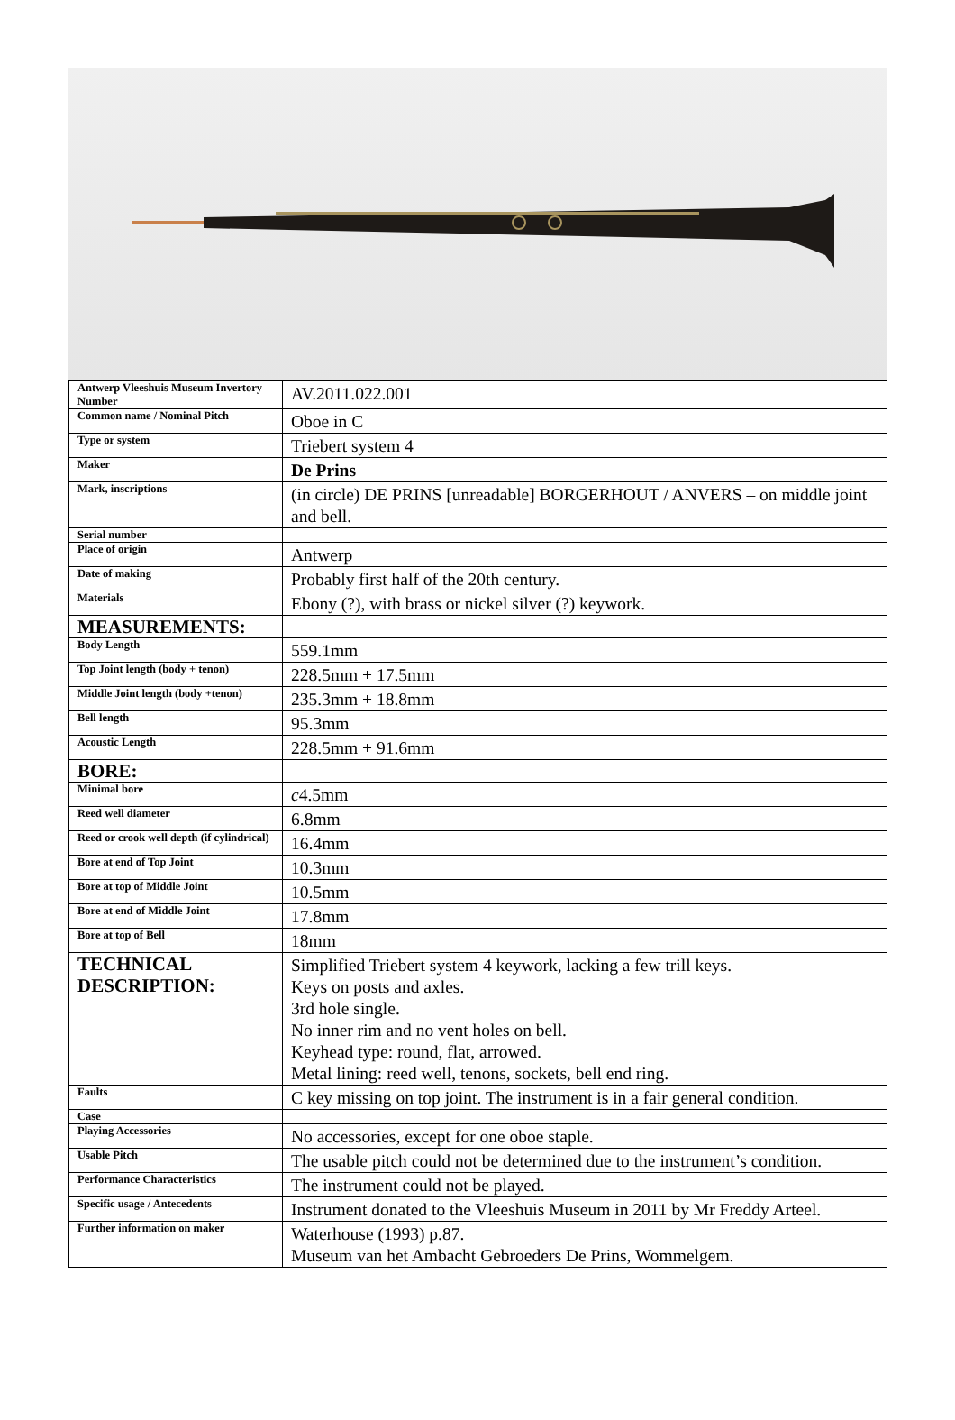| Antwerp Vleeshuis Museum Invertory Number | AV.2011.022.001 |
| Common name / Nominal Pitch | Oboe in C |
| Type or system | Triebert system 4 |
| Maker | De Prins |
| Mark, inscriptions | (in circle) DE PRINS [unreadable] BORGERHOUT / ANVERS – on middle joint and bell. |
| Serial number | |
| Place of origin | Antwerp |
| Date of making | Probably first half of the 20th century. |
| Materials | Ebony (?), with brass or nickel silver (?) keywork. |
| MEASUREMENTS: | |
| Body Length | 559.1mm |
| Top Joint length (body + tenon) | 228.5mm + 17.5mm |
| Middle Joint length (body +tenon) | 235.3mm + 18.8mm |
| Bell length | 95.3mm |
| Acoustic Length | 228.5mm + 91.6mm |
| BORE: | |
| Minimal bore | c 4.5mm |
| Reed well diameter | 6.8mm |
| Reed or crook well depth (if cylindrical) | 16.4mm |
| Bore at end of Top Joint | 10.3mm |
| Bore at top of Middle Joint | 10.5mm |
| Bore at end of Middle Joint | 17.8mm |
| Bore at top of Bell | 18mm |
| TECHNICAL DESCRIPTION: | Simplified Triebert system 4 keywork, lacking a few trill keys. Keys on posts and axles. 3rd hole single. No inner rim and no vent holes on bell. Keyhead type: round, flat, arrowed. Metal lining: reed well, tenons, sockets, bell end ring. |
| Faults | C key missing on top joint. The instrument is in a fair general condition. |
| Case | |
| Playing Accessories | No accessories, except for one oboe staple. |
| Usable Pitch | The usable pitch could not be determined due to the instrument’s condition. |
| Performance Characteristics | The instrument could not be played. |
| Specific usage / Antecedents | Instrument donated to the Vleeshuis Museum in 2011 by Mr Freddy Arteel. |
| Further information on maker | Waterhouse (1993) p.87. Museum van het Ambacht Gebroeders De Prins, Wommelgem. |